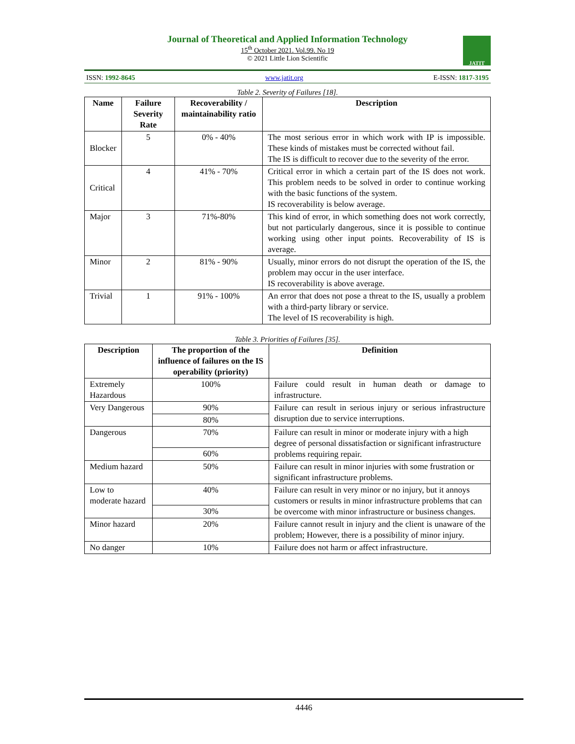Journal of Theoretical and Applied Information Technology
15<sup>th</sup> October 2021. Vol.99. No 19
© 2021 Little Lion Scientific
JATIT
ISSN: 1992-8645 www.jatit.org E-ISSN: 1817-3195
Table 2. Severity of Failures [18].
| Name | Failure Severity Rate | Recoverability / maintainability ratio | Description |
| --- | --- | --- | --- |
| Blocker | 5 | 0% - 40% | The most serious error in which work with IP is impossible. These kinds of mistakes must be corrected without fail. The IS is difficult to recover due to the severity of the error. |
| Critical | 4 | 41% - 70% | Critical error in which a certain part of the IS does not work. This problem needs to be solved in order to continue working with the basic functions of the system. IS recoverability is below average. |
| Major | 3 | 71%-80% | This kind of error, in which something does not work correctly, but not particularly dangerous, since it is possible to continue working using other input points. Recoverability of IS is average. |
| Minor | 2 | 81% - 90% | Usually, minor errors do not disrupt the operation of the IS, the problem may occur in the user interface. IS recoverability is above average. |
| Trivial | 1 | 91% - 100% | An error that does not pose a threat to the IS, usually a problem with a third-party library or service. The level of IS recoverability is high. |
Table 3. Priorities of Failures [35].
| Description | The proportion of the influence of failures on the IS operability (priority) | Definition |
| --- | --- | --- |
| Extremely Hazardous | 100% | Failure could result in human death or damage to infrastructure. |
| Very Dangerous | 90% | Failure can result in serious injury or serious infrastructure disruption due to service interruptions. |
| | 80% | |
| Dangerous | 70% | Failure can result in minor or moderate injury with a high degree of personal dissatisfaction or significant infrastructure problems requiring repair. |
| | 60% | |
| Medium hazard | 50% | Failure can result in minor injuries with some frustration or significant infrastructure problems. |
| Low to moderate hazard | 40% | Failure can result in very minor or no injury, but it annoys customers or results in minor infrastructure problems that can be overcome with minor infrastructure or business changes. |
| | 30% | |
| Minor hazard | 20% | Failure cannot result in injury and the client is unaware of the problem; However, there is a possibility of minor injury. |
| No danger | 10% | Failure does not harm or affect infrastructure. |
4446